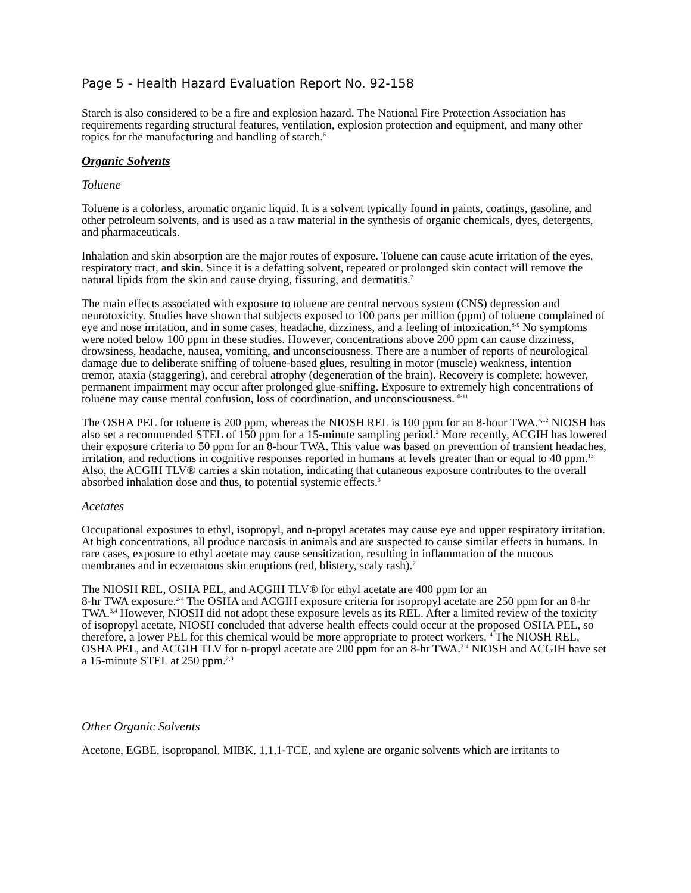Page 5 - Health Hazard Evaluation Report No. 92-158
Starch is also considered to be a fire and explosion hazard. The National Fire Protection Association has requirements regarding structural features, ventilation, explosion protection and equipment, and many other topics for the manufacturing and handling of starch.<sup>6</sup>
Organic Solvents
Toluene
Toluene is a colorless, aromatic organic liquid. It is a solvent typically found in paints, coatings, gasoline, and other petroleum solvents, and is used as a raw material in the synthesis of organic chemicals, dyes, detergents, and pharmaceuticals.
Inhalation and skin absorption are the major routes of exposure. Toluene can cause acute irritation of the eyes, respiratory tract, and skin. Since it is a defatting solvent, repeated or prolonged skin contact will remove the natural lipids from the skin and cause drying, fissuring, and dermatitis.<sup>7</sup>
The main effects associated with exposure to toluene are central nervous system (CNS) depression and neurotoxicity. Studies have shown that subjects exposed to 100 parts per million (ppm) of toluene complained of eye and nose irritation, and in some cases, headache, dizziness, and a feeling of intoxication.<sup>8-9</sup> No symptoms were noted below 100 ppm in these studies. However, concentrations above 200 ppm can cause dizziness, drowsiness, headache, nausea, vomiting, and unconsciousness. There are a number of reports of neurological damage due to deliberate sniffing of toluene-based glues, resulting in motor (muscle) weakness, intention tremor, ataxia (staggering), and cerebral atrophy (degeneration of the brain). Recovery is complete; however, permanent impairment may occur after prolonged glue-sniffing. Exposure to extremely high concentrations of toluene may cause mental confusion, loss of coordination, and unconsciousness.<sup>10-11</sup>
The OSHA PEL for toluene is 200 ppm, whereas the NIOSH REL is 100 ppm for an 8-hour TWA.<sup>4,12</sup> NIOSH has also set a recommended STEL of 150 ppm for a 15-minute sampling period.<sup>2</sup> More recently, ACGIH has lowered their exposure criteria to 50 ppm for an 8-hour TWA. This value was based on prevention of transient headaches, irritation, and reductions in cognitive responses reported in humans at levels greater than or equal to 40 ppm.<sup>13</sup> Also, the ACGIH TLV® carries a skin notation, indicating that cutaneous exposure contributes to the overall absorbed inhalation dose and thus, to potential systemic effects.<sup>3</sup>
Acetates
Occupational exposures to ethyl, isopropyl, and n-propyl acetates may cause eye and upper respiratory irritation. At high concentrations, all produce narcosis in animals and are suspected to cause similar effects in humans. In rare cases, exposure to ethyl acetate may cause sensitization, resulting in inflammation of the mucous membranes and in eczematous skin eruptions (red, blistery, scaly rash).<sup>7</sup>
The NIOSH REL, OSHA PEL, and ACGIH TLV® for ethyl acetate are 400 ppm for an
8-hr TWA exposure.<sup>2-4</sup> The OSHA and ACGIH exposure criteria for isopropyl acetate are 250 ppm for an 8-hr TWA.<sup>3,4</sup> However, NIOSH did not adopt these exposure levels as its REL. After a limited review of the toxicity of isopropyl acetate, NIOSH concluded that adverse health effects could occur at the proposed OSHA PEL, so therefore, a lower PEL for this chemical would be more appropriate to protect workers.<sup>14</sup> The NIOSH REL, OSHA PEL, and ACGIH TLV for n-propyl acetate are 200 ppm for an 8-hr TWA.<sup>2-4</sup> NIOSH and ACGIH have set a 15-minute STEL at 250 ppm.<sup>2,3</sup>
Other Organic Solvents
Acetone, EGBE, isopropanol, MIBK, 1,1,1-TCE, and xylene are organic solvents which are irritants to